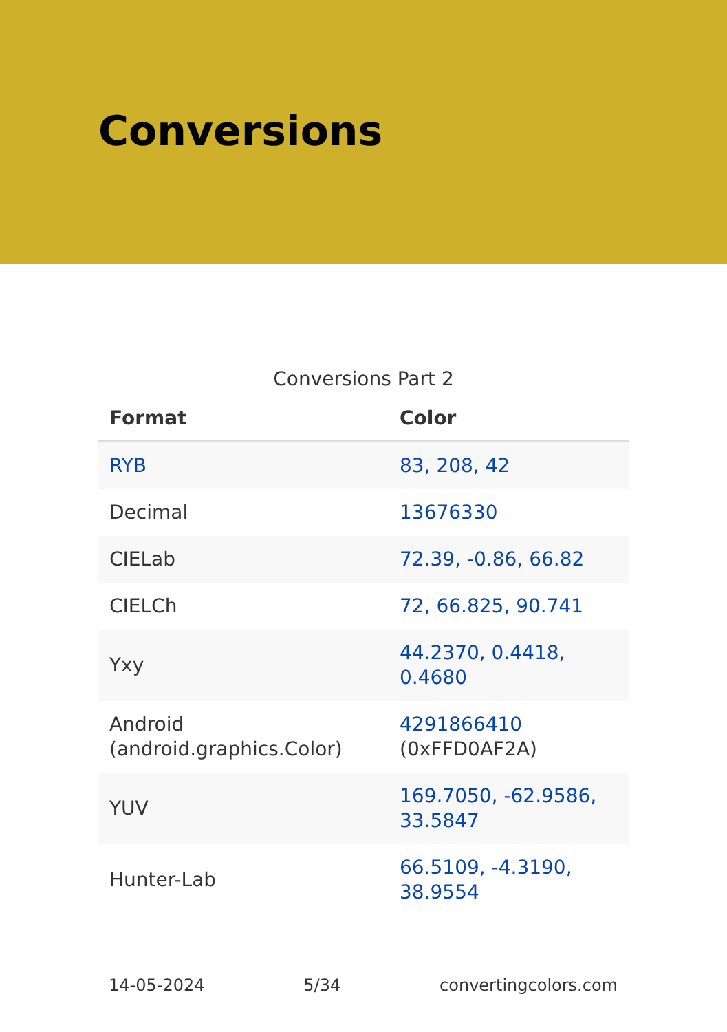Conversions
Conversions Part 2
| Format | Color |
| --- | --- |
| RYB | 83, 208, 42 |
| Decimal | 13676330 |
| CIELab | 72.39, -0.86, 66.82 |
| CIELCh | 72, 66.825, 90.741 |
| Yxy | 44.2370, 0.4418, 0.4680 |
| Android (android.graphics.Color) | 4291866410 (0xFFD0AF2A) |
| YUV | 169.7050, -62.9586, 33.5847 |
| Hunter-Lab | 66.5109, -4.3190, 38.9554 |
14-05-2024 5/34 convertingcolors.com